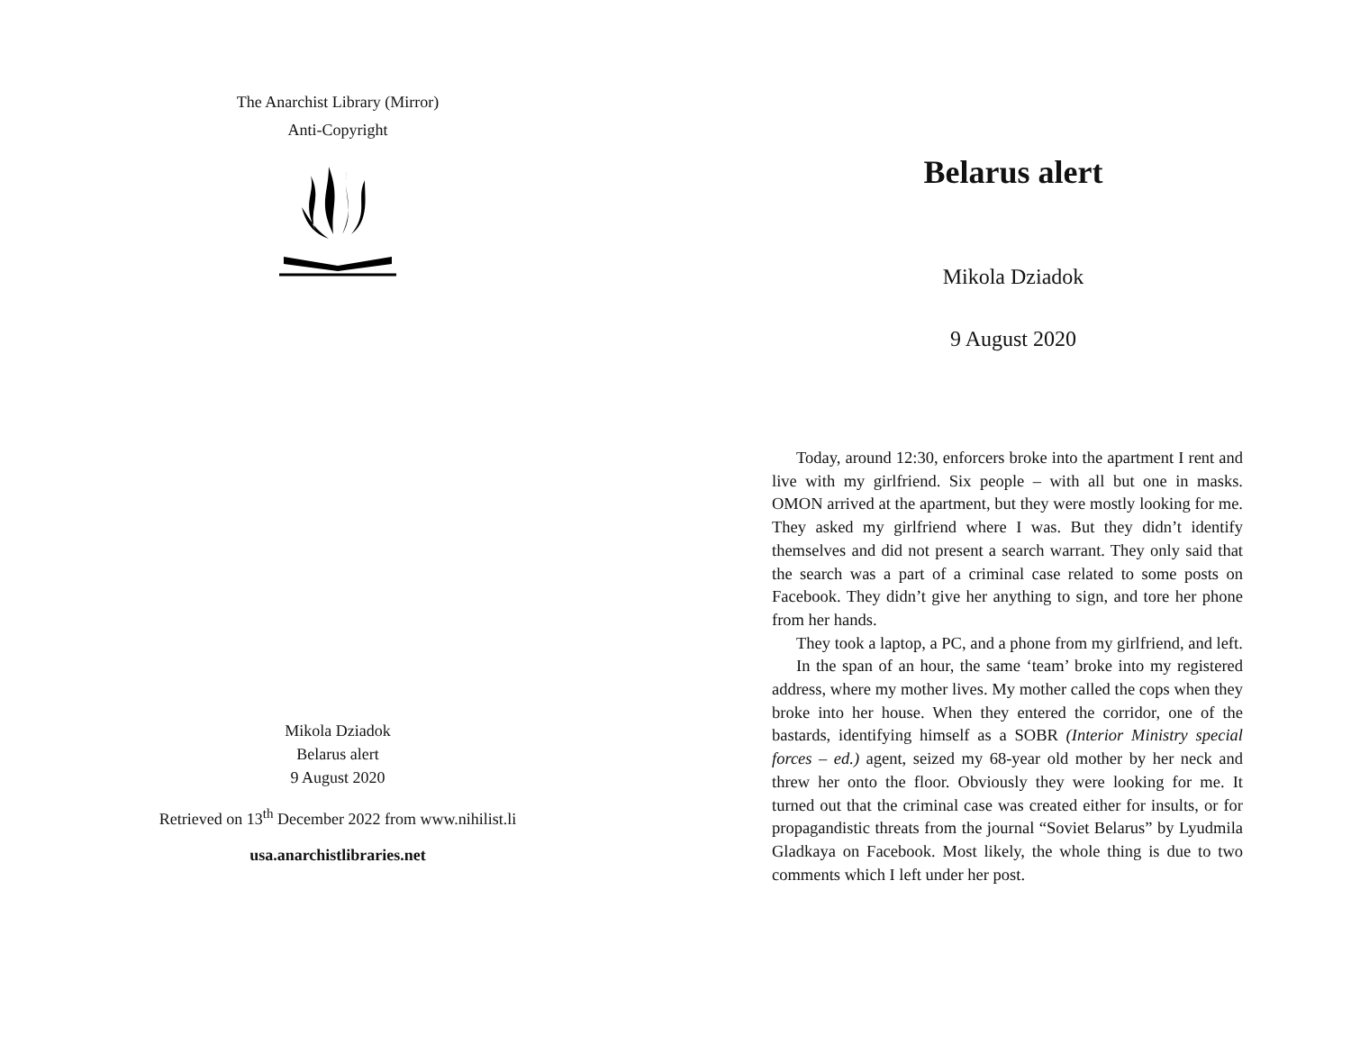The Anarchist Library (Mirror)
Anti-Copyright
Mikola Dziadok
Belarus alert
9 August 2020
Retrieved on 13<sup>th</sup> December 2022 from www.nihilist.li
usa.anarchistlibraries.net
Belarus alert
Mikola Dziadok
9 August 2020
Today, around 12:30, enforcers broke into the apartment I rent and live with my girlfriend. Six people – with all but one in masks. OMON arrived at the apartment, but they were mostly looking for me. They asked my girlfriend where I was. But they didn’t identify themselves and did not present a search warrant. They only said that the search was a part of a criminal case related to some posts on Facebook. They didn’t give her anything to sign, and tore her phone from her hands.
They took a laptop, a PC, and a phone from my girlfriend, and left.
In the span of an hour, the same ‘team’ broke into my registered address, where my mother lives. My mother called the cops when they broke into her house. When they entered the corridor, one of the bastards, identifying himself as a SOBR (Interior Ministry special forces – ed.) agent, seized my 68-year old mother by her neck and threw her onto the floor. Obviously they were looking for me. It turned out that the criminal case was created either for insults, or for propagandistic threats from the journal “Soviet Belarus” by Lyudmila Gladkaya on Facebook. Most likely, the whole thing is due to two comments which I left under her post.